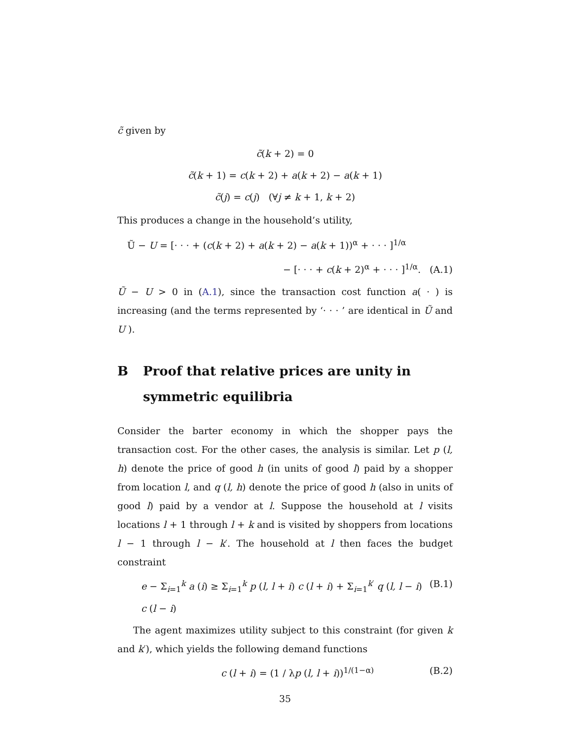c̃ given by
c̃(k + 2) = 0
c̃(k + 1) = c(k + 2) + a(k + 2) − a(k + 1)
c̃(j) = c(j) (∀j ≠ k + 1, k + 2)
This produces a change in the household’s utility,
Ũ − U = [· · · + (c(k + 2) + a(k + 2) − a(k + 1))<sup>α</sup> + · · · ]<sup>1/α</sup>
− [· · · + c(k + 2)<sup>α</sup> + · · · ]<sup>1/α</sup>. (A.1)
Ũ − U > 0 in (A.1), since the transaction cost function a( · ) is increasing (and the terms represented by ‘· · · ’ are identical in Ũ and U ).
B Proof that relative prices are unity in symmetric equilibria
Consider the barter economy in which the shopper pays the transaction cost. For the other cases, the analysis is similar. Let p (l, h) denote the price of good h (in units of good l) paid by a shopper from location l, and q (l, h) denote the price of good h (also in units of good l) paid by a vendor at l. Suppose the household at l visits locations l + 1 through l + k and is visited by shoppers from locations l − 1 through l − k′. The household at l then faces the budget constraint
e − Σ<sub>i=1</sub><sup>k</sup> a (i) ≥ Σ<sub>i=1</sub><sup>k</sup> p (l, l + i) c (l + i) + Σ<sub>i=1</sub><sup>k′</sup> q (l, l − i) c (l − i) (B.1)
The agent maximizes utility subject to this constraint (for given k and k′), which yields the following demand functions
c (l + i) = (1 / λp (l, l + i))<sup>1/(1−α)</sup> (B.2)
35